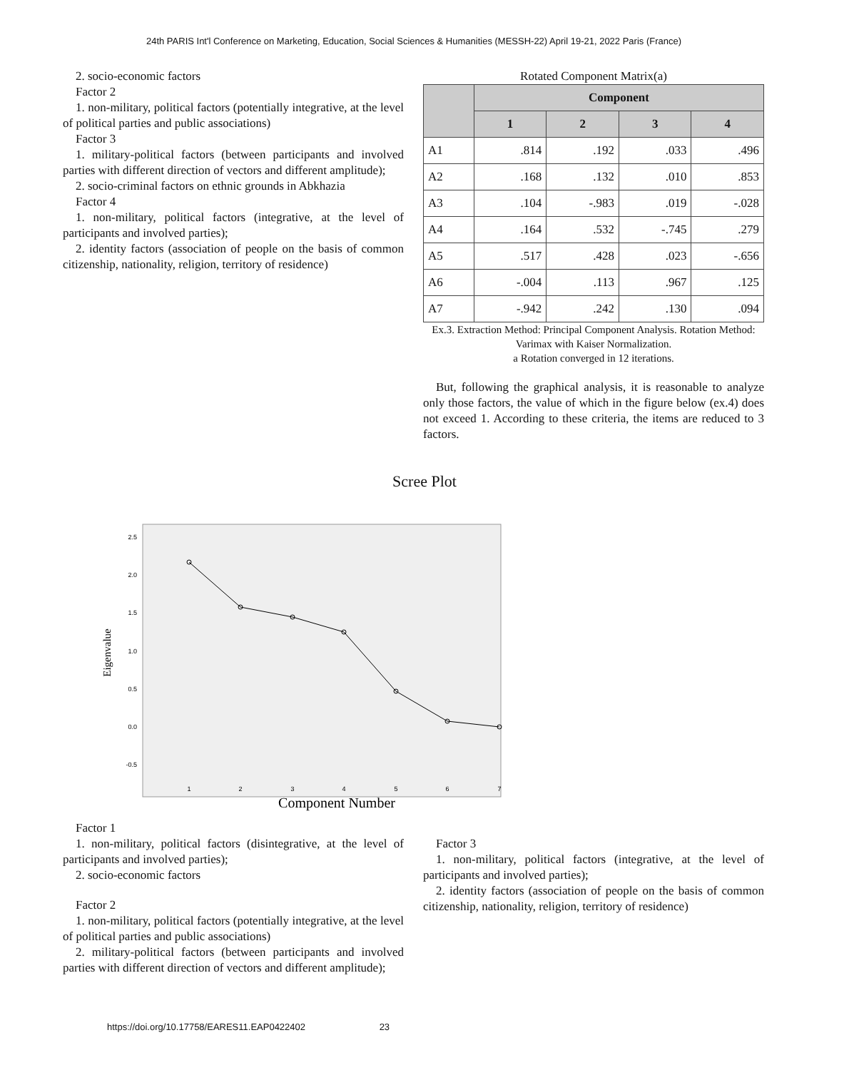24th PARIS Int'l Conference on Marketing, Education, Social Sciences & Humanities (MESSH-22) April 19-21, 2022 Paris (France)
2. socio-economic factors
Factor 2
1. non-military, political factors (potentially integrative, at the level of political parties and public associations)
Factor 3
1. military-political factors (between participants and involved parties with different direction of vectors and different amplitude);
2. socio-criminal factors on ethnic grounds in Abkhazia
Factor 4
1. non-military, political factors (integrative, at the level of participants and involved parties);
2. identity factors (association of people on the basis of common citizenship, nationality, religion, territory of residence)
Rotated Component Matrix(a)
| | Component | | | |
| --- | --- | --- | --- | --- |
| | 1 | 2 | 3 | 4 |
| A1 | .814 | .192 | .033 | .496 |
| A2 | .168 | .132 | .010 | .853 |
| A3 | .104 | -.983 | .019 | -.028 |
| A4 | .164 | .532 | -.745 | .279 |
| A5 | .517 | .428 | .023 | -.656 |
| A6 | -.004 | .113 | .967 | .125 |
| A7 | -.942 | .242 | .130 | .094 |
Ex.3. Extraction Method: Principal Component Analysis. Rotation Method: Varimax with Kaiser Normalization.
a Rotation converged in 12 iterations.
But, following the graphical analysis, it is reasonable to analyze only those factors, the value of which in the figure below (ex.4) does not exceed 1. According to these criteria, the items are reduced to 3 factors.
Scree Plot
Eigenvalue
2.5
2.0
1.5
1.0
0.5
0.0
-0.5
1
2
3
4
5
6
7
Component Number
Factor 1
1. non-military, political factors (disintegrative, at the level of participants and involved parties);
2. socio-economic factors
Factor 2
1. non-military, political factors (potentially integrative, at the level of political parties and public associations)
2. military-political factors (between participants and involved parties with different direction of vectors and different amplitude);
Factor 3
1. non-military, political factors (integrative, at the level of participants and involved parties);
2. identity factors (association of people on the basis of common citizenship, nationality, religion, territory of residence)
https://doi.org/10.17758/EARES11.EAP0422402 23